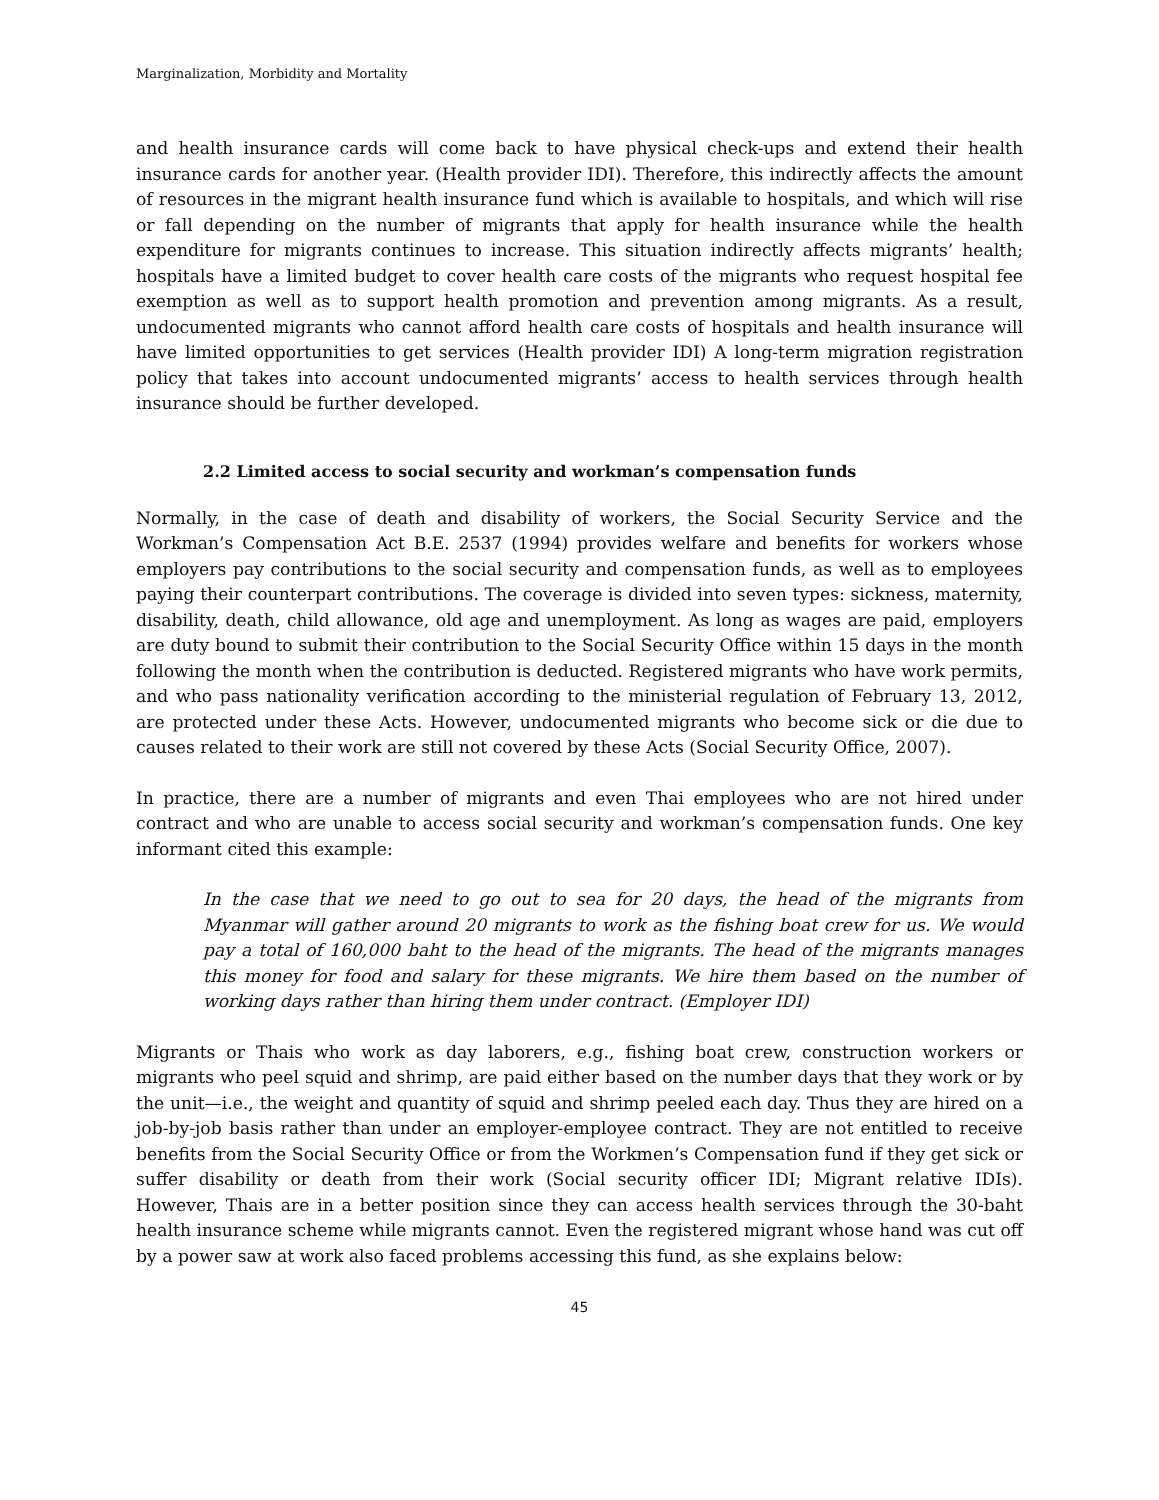Marginalization, Morbidity and Mortality
and health insurance cards will come back to have physical check-ups and extend their health insurance cards for another year. (Health provider IDI). Therefore, this indirectly affects the amount of resources in the migrant health insurance fund which is available to hospitals, and which will rise or fall depending on the number of migrants that apply for health insurance while the health expenditure for migrants continues to increase. This situation indirectly affects migrants’ health; hospitals have a limited budget to cover health care costs of the migrants who request hospital fee exemption as well as to support health promotion and prevention among migrants. As a result, undocumented migrants who cannot afford health care costs of hospitals and health insurance will have limited opportunities to get services (Health provider IDI) A long-term migration registration policy that takes into account undocumented migrants’ access to health services through health insurance should be further developed.
2.2 Limited access to social security and workman’s compensation funds
Normally, in the case of death and disability of workers, the Social Security Service and the Workman’s Compensation Act B.E. 2537 (1994) provides welfare and benefits for workers whose employers pay contributions to the social security and compensation funds, as well as to employees paying their counterpart contributions. The coverage is divided into seven types: sickness, maternity, disability, death, child allowance, old age and unemployment. As long as wages are paid, employers are duty bound to submit their contribution to the Social Security Office within 15 days in the month following the month when the contribution is deducted. Registered migrants who have work permits, and who pass nationality verification according to the ministerial regulation of February 13, 2012, are protected under these Acts. However, undocumented migrants who become sick or die due to causes related to their work are still not covered by these Acts (Social Security Office, 2007).
In practice, there are a number of migrants and even Thai employees who are not hired under contract and who are unable to access social security and workman’s compensation funds. One key informant cited this example:
In the case that we need to go out to sea for 20 days, the head of the migrants from Myanmar will gather around 20 migrants to work as the fishing boat crew for us. We would pay a total of 160,000 baht to the head of the migrants. The head of the migrants manages this money for food and salary for these migrants. We hire them based on the number of working days rather than hiring them under contract. (Employer IDI)
Migrants or Thais who work as day laborers, e.g., fishing boat crew, construction workers or migrants who peel squid and shrimp, are paid either based on the number days that they work or by the unit—i.e., the weight and quantity of squid and shrimp peeled each day. Thus they are hired on a job-by-job basis rather than under an employer-employee contract. They are not entitled to receive benefits from the Social Security Office or from the Workmen’s Compensation fund if they get sick or suffer disability or death from their work (Social security officer IDI; Migrant relative IDIs). However, Thais are in a better position since they can access health services through the 30-baht health insurance scheme while migrants cannot. Even the registered migrant whose hand was cut off by a power saw at work also faced problems accessing this fund, as she explains below:
45